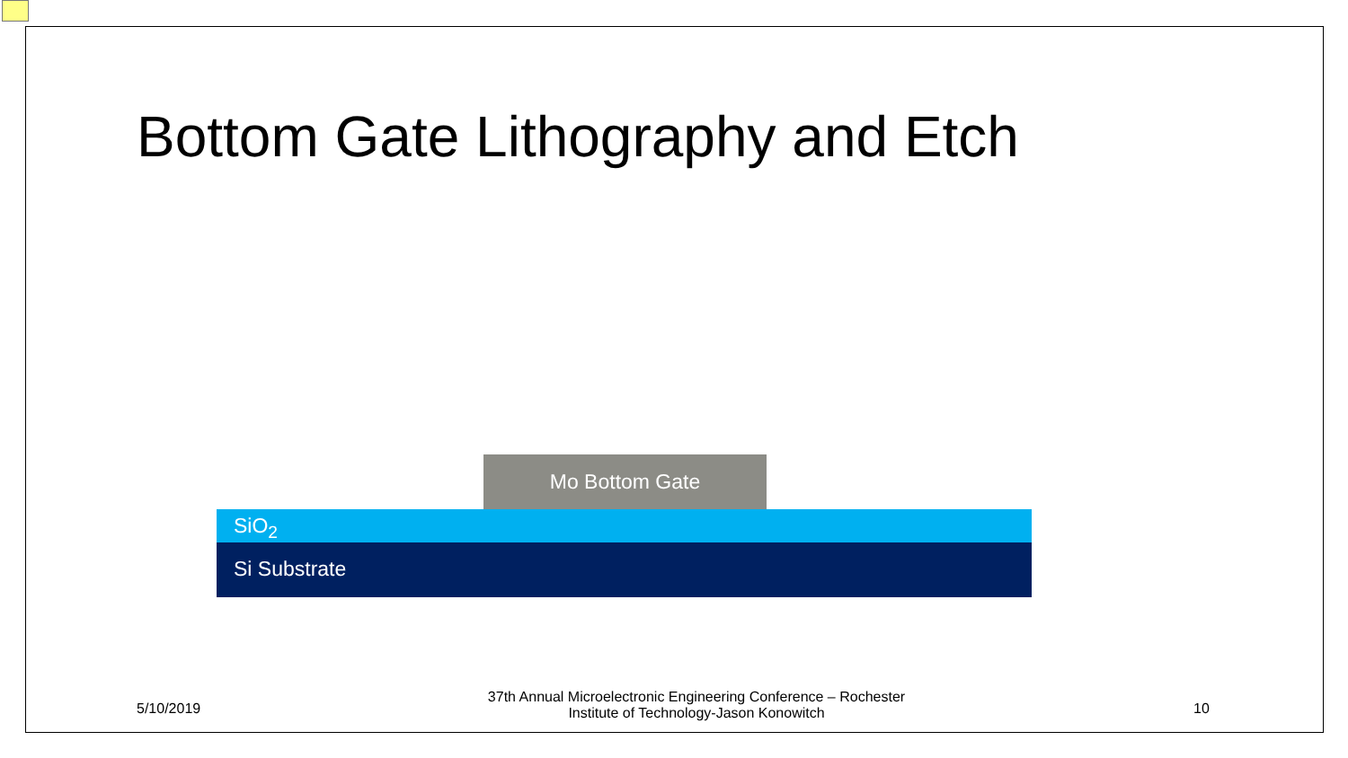Bottom Gate Lithography and Etch
Mo Bottom Gate
SiO<sub>2</sub>
Si Substrate
5/10/2019
37th Annual Microelectronic Engineering Conference – Rochester Institute of Technology-Jason Konowitch
10